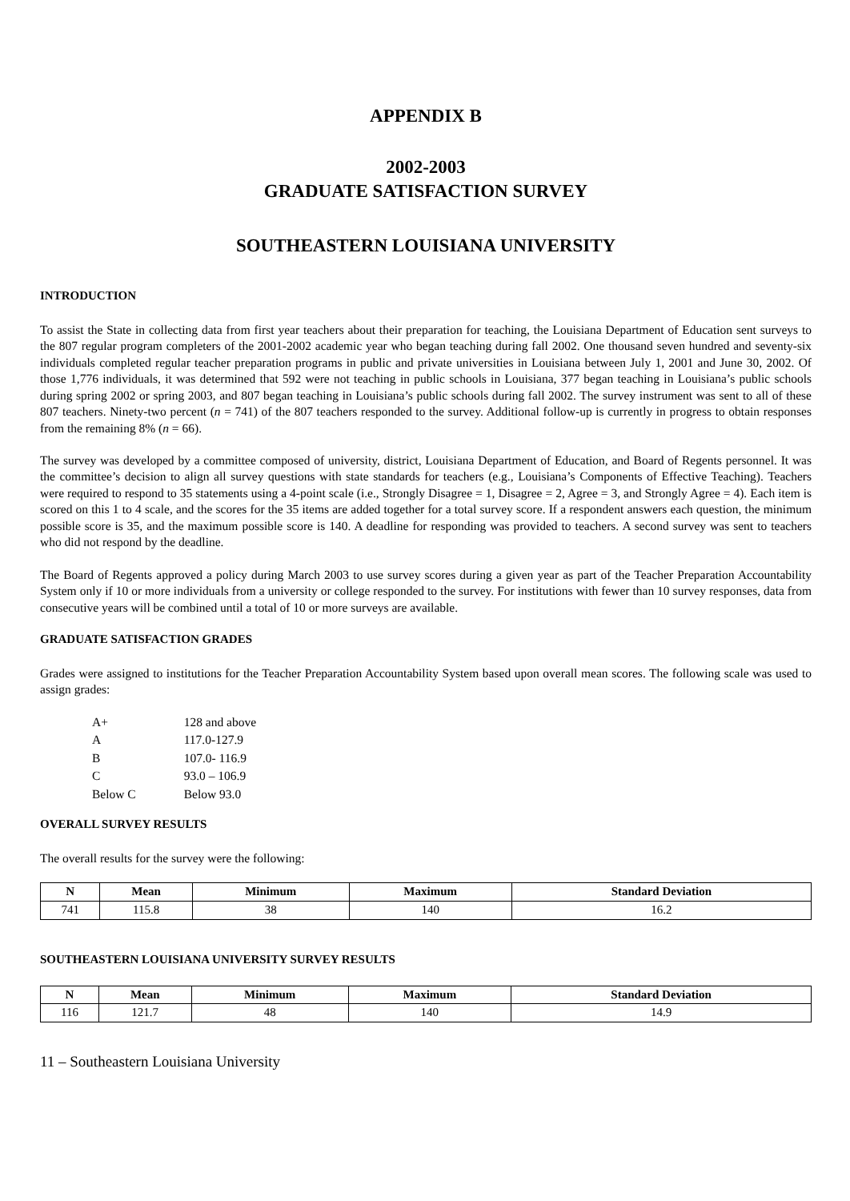APPENDIX B
2002-2003
GRADUATE SATISFACTION SURVEY
SOUTHEASTERN LOUISIANA UNIVERSITY
INTRODUCTION
To assist the State in collecting data from first year teachers about their preparation for teaching, the Louisiana Department of Education sent surveys to the 807 regular program completers of the 2001-2002 academic year who began teaching during fall 2002. One thousand seven hundred and seventy-six individuals completed regular teacher preparation programs in public and private universities in Louisiana between July 1, 2001 and June 30, 2002. Of those 1,776 individuals, it was determined that 592 were not teaching in public schools in Louisiana, 377 began teaching in Louisiana’s public schools during spring 2002 or spring 2003, and 807 began teaching in Louisiana’s public schools during fall 2002. The survey instrument was sent to all of these 807 teachers. Ninety-two percent (n = 741) of the 807 teachers responded to the survey. Additional follow-up is currently in progress to obtain responses from the remaining 8% (n = 66).
The survey was developed by a committee composed of university, district, Louisiana Department of Education, and Board of Regents personnel. It was the committee’s decision to align all survey questions with state standards for teachers (e.g., Louisiana’s Components of Effective Teaching). Teachers were required to respond to 35 statements using a 4-point scale (i.e., Strongly Disagree = 1, Disagree = 2, Agree = 3, and Strongly Agree = 4). Each item is scored on this 1 to 4 scale, and the scores for the 35 items are added together for a total survey score. If a respondent answers each question, the minimum possible score is 35, and the maximum possible score is 140. A deadline for responding was provided to teachers. A second survey was sent to teachers who did not respond by the deadline.
The Board of Regents approved a policy during March 2003 to use survey scores during a given year as part of the Teacher Preparation Accountability System only if 10 or more individuals from a university or college responded to the survey. For institutions with fewer than 10 survey responses, data from consecutive years will be combined until a total of 10 or more surveys are available.
GRADUATE SATISFACTION GRADES
Grades were assigned to institutions for the Teacher Preparation Accountability System based upon overall mean scores. The following scale was used to assign grades:
| A+ | 128 and above |
| A | 117.0-127.9 |
| B | 107.0- 116.9 |
| C | 93.0 – 106.9 |
| Below C | Below 93.0 |
OVERALL SURVEY RESULTS
The overall results for the survey were the following:
| N | Mean | Minimum | Maximum | Standard Deviation |
| --- | --- | --- | --- | --- |
| 741 | 115.8 | 38 | 140 | 16.2 |
SOUTHEASTERN LOUISIANA UNIVERSITY SURVEY RESULTS
| N | Mean | Minimum | Maximum | Standard Deviation |
| --- | --- | --- | --- | --- |
| 116 | 121.7 | 48 | 140 | 14.9 |
11 – Southeastern Louisiana University